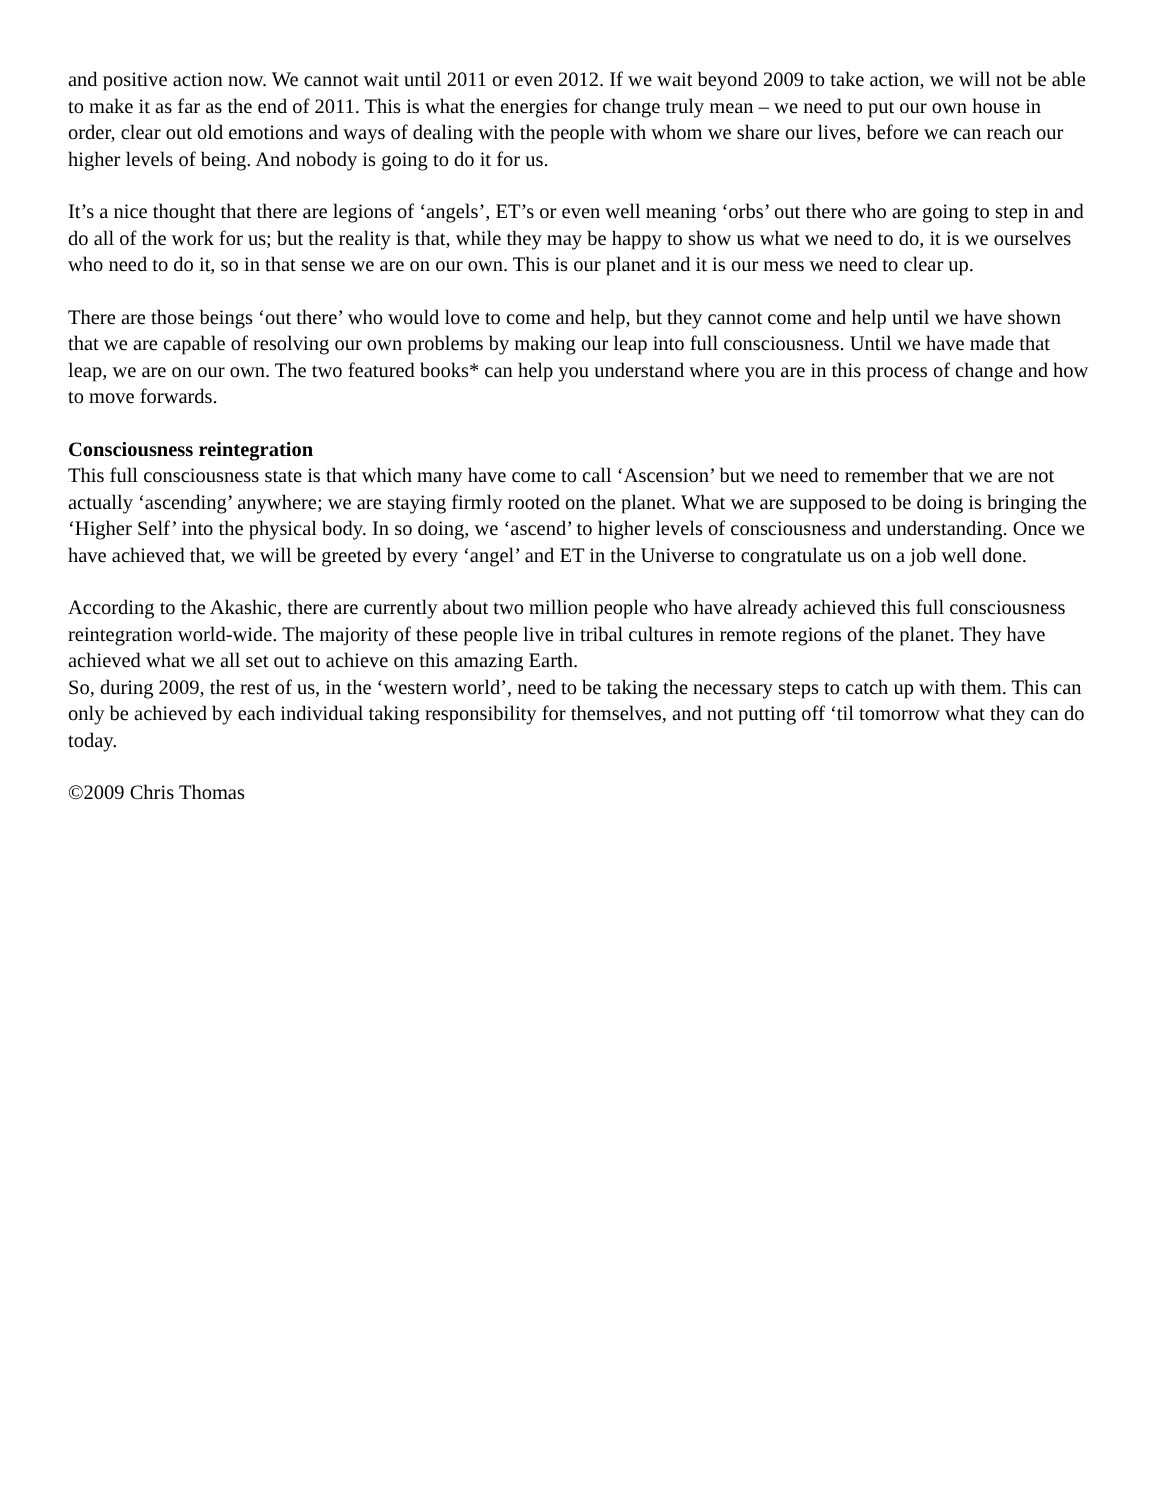and positive action now. We cannot wait until 2011 or even 2012. If we wait beyond 2009 to take action, we will not be able to make it as far as the end of 2011. This is what the energies for change truly mean – we need to put our own house in order, clear out old emotions and ways of dealing with the people with whom we share our lives, before we can reach our higher levels of being. And nobody is going to do it for us.
It’s a nice thought that there are legions of ‘angels’, ET’s or even well meaning ‘orbs’ out there who are going to step in and do all of the work for us; but the reality is that, while they may be happy to show us what we need to do, it is we ourselves who need to do it, so in that sense we are on our own. This is our planet and it is our mess we need to clear up.
There are those beings ‘out there’ who would love to come and help, but they cannot come and help until we have shown that we are capable of resolving our own problems by making our leap into full consciousness. Until we have made that leap, we are on our own. The two featured books* can help you understand where you are in this process of change and how to move forwards.
Consciousness reintegration
This full consciousness state is that which many have come to call ‘Ascension’ but we need to remember that we are not actually ‘ascending’ anywhere; we are staying firmly rooted on the planet. What we are supposed to be doing is bringing the ‘Higher Self’ into the physical body. In so doing, we ‘ascend’ to higher levels of consciousness and understanding. Once we have achieved that, we will be greeted by every ‘angel’ and ET in the Universe to congratulate us on a job well done.
According to the Akashic, there are currently about two million people who have already achieved this full consciousness reintegration world-wide. The majority of these people live in tribal cultures in remote regions of the planet. They have achieved what we all set out to achieve on this amazing Earth.
So, during 2009, the rest of us, in the ‘western world’, need to be taking the necessary steps to catch up with them. This can only be achieved by each individual taking responsibility for themselves, and not putting off ‘til tomorrow what they can do today.
©2009 Chris Thomas